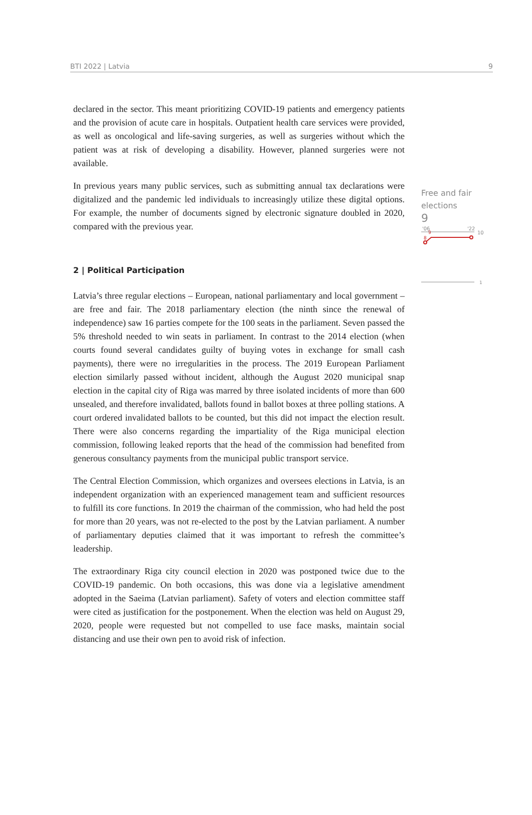BTI 2022 | Latvia 9
declared in the sector. This meant prioritizing COVID-19 patients and emergency patients and the provision of acute care in hospitals. Outpatient health care services were provided, as well as oncological and life-saving surgeries, as well as surgeries without which the patient was at risk of developing a disability. However, planned surgeries were not available.
In previous years many public services, such as submitting annual tax declarations were digitalized and the pandemic led individuals to increasingly utilize these digital options. For example, the number of documents signed by electronic signature doubled in 2020, compared with the previous year.
2 | Political Participation
Latvia’s three regular elections – European, national parliamentary and local government – are free and fair. The 2018 parliamentary election (the ninth since the renewal of independence) saw 16 parties compete for the 100 seats in the parliament. Seven passed the 5% threshold needed to win seats in parliament. In contrast to the 2014 election (when courts found several candidates guilty of buying votes in exchange for small cash payments), there were no irregularities in the process. The 2019 European Parliament election similarly passed without incident, although the August 2020 municipal snap election in the capital city of Riga was marred by three isolated incidents of more than 600 unsealed, and therefore invalidated, ballots found in ballot boxes at three polling stations. A court ordered invalidated ballots to be counted, but this did not impact the election result. There were also concerns regarding the impartiality of the Riga municipal election commission, following leaked reports that the head of the commission had benefited from generous consultancy payments from the municipal public transport service.
The Central Election Commission, which organizes and oversees elections in Latvia, is an independent organization with an experienced management team and sufficient resources to fulfill its core functions. In 2019 the chairman of the commission, who had held the post for more than 20 years, was not re-elected to the post by the Latvian parliament. A number of parliamentary deputies claimed that it was important to refresh the committee’s leadership.
The extraordinary Riga city council election in 2020 was postponed twice due to the COVID-19 pandemic. On both occasions, this was done via a legislative amendment adopted in the Saeima (Latvian parliament). Safety of voters and election committee staff were cited as justification for the postponement. When the election was held on August 29, 2020, people were requested but not compelled to use face masks, maintain social distancing and use their own pen to avoid risk of infection.
Free and fair
elections
9
'06
'22
10
9
8
1